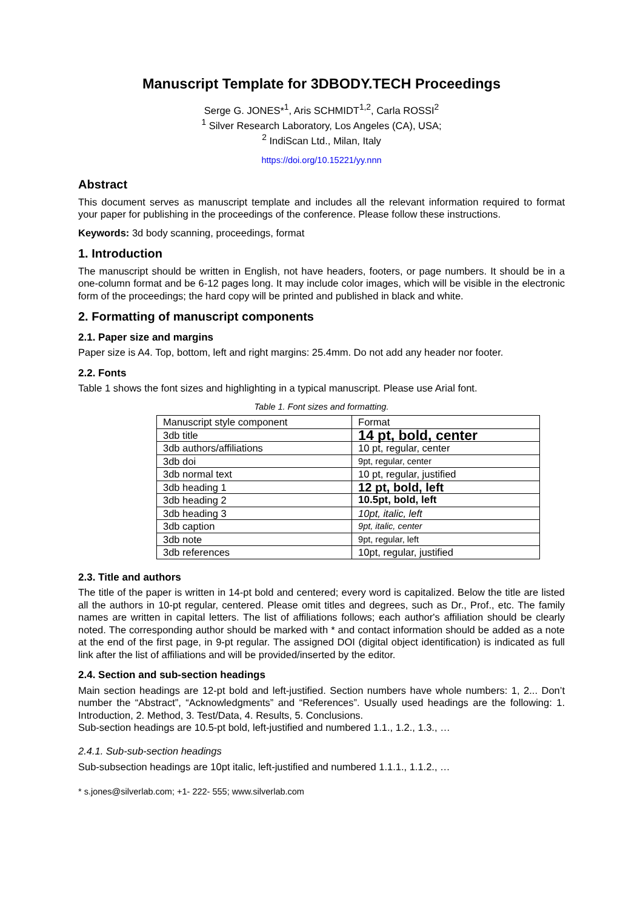Manuscript Template for 3DBODY.TECH Proceedings
Serge G. JONES*<sup>1</sup>, Aris SCHMIDT<sup>1,2</sup>, Carla ROSSI<sup>2</sup>
<sup>1</sup> Silver Research Laboratory, Los Angeles (CA), USA;
<sup>2</sup> IndiScan Ltd., Milan, Italy
https://doi.org/10.15221/yy.nnn
Abstract
This document serves as manuscript template and includes all the relevant information required to format your paper for publishing in the proceedings of the conference. Please follow these instructions.
Keywords: 3d body scanning, proceedings, format
1. Introduction
The manuscript should be written in English, not have headers, footers, or page numbers. It should be in a one-column format and be 6-12 pages long. It may include color images, which will be visible in the electronic form of the proceedings; the hard copy will be printed and published in black and white.
2. Formatting of manuscript components
2.1. Paper size and margins
Paper size is A4. Top, bottom, left and right margins: 25.4mm. Do not add any header nor footer.
2.2. Fonts
Table 1 shows the font sizes and highlighting in a typical manuscript. Please use Arial font.
Table 1. Font sizes and formatting.
| Manuscript style component | Format |
| 3db title | 14 pt, bold, center |
| 3db authors/affiliations | 10 pt, regular, center |
| 3db doi | 9pt, regular, center |
| 3db normal text | 10 pt, regular, justified |
| 3db heading 1 | 12 pt, bold, left |
| 3db heading 2 | 10.5pt, bold, left |
| 3db heading 3 | 10pt, italic, left |
| 3db caption | 9pt, italic, center |
| 3db note | 9pt, regular, left |
| 3db references | 10pt, regular, justified |
2.3. Title and authors
The title of the paper is written in 14-pt bold and centered; every word is capitalized. Below the title are listed all the authors in 10-pt regular, centered. Please omit titles and degrees, such as Dr., Prof., etc. The family names are written in capital letters. The list of affiliations follows; each author's affiliation should be clearly noted. The corresponding author should be marked with * and contact information should be added as a note at the end of the first page, in 9-pt regular. The assigned DOI (digital object identification) is indicated as full link after the list of affiliations and will be provided/inserted by the editor.
2.4. Section and sub-section headings
Main section headings are 12-pt bold and left-justified. Section numbers have whole numbers: 1, 2... Don’t number the “Abstract”, “Acknowledgments” and “References”. Usually used headings are the following: 1. Introduction, 2. Method, 3. Test/Data, 4. Results, 5. Conclusions.
Sub-section headings are 10.5-pt bold, left-justified and numbered 1.1., 1.2., 1.3., …
2.4.1. Sub-sub-section headings
Sub-subsection headings are 10pt italic, left-justified and numbered 1.1.1., 1.1.2., …
* s.jones@silverlab.com; +1- 222- 555; www.silverlab.com